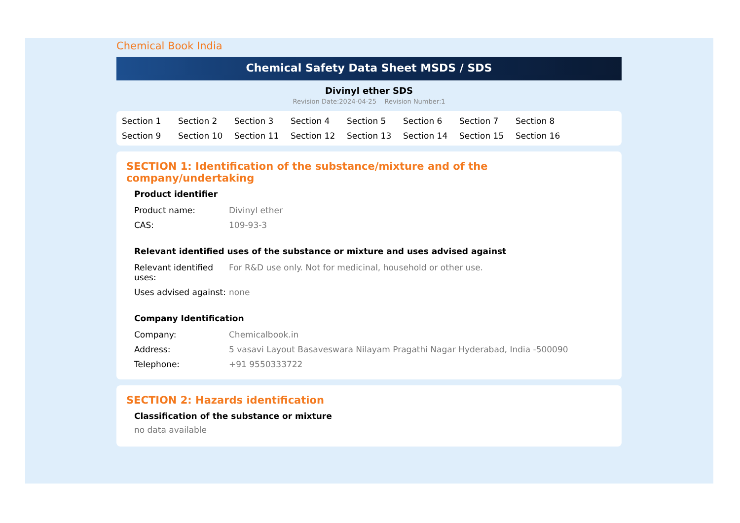Chemical Book India
Chemical Safety Data Sheet MSDS / SDS
Divinyl ether SDS
Revision Date:2024-04-25 Revision Number:1
Section 1 Section 2 Section 3 Section 4 Section 5 Section 6 Section 7 Section 8 Section 9 Section 10 Section 11 Section 12 Section 13 Section 14 Section 15 Section 16
SECTION 1: Identification of the substance/mixture and of the company/undertaking
Product identifier
| Product name: | Divinyl ether |
| CAS: | 109-93-3 |
Relevant identified uses of the substance or mixture and uses advised against
| Relevant identified uses: | For R&D use only. Not for medicinal, household or other use. |
| Uses advised against: | none |
Company Identification
| Company: | Chemicalbook.in |
| Address: | 5 vasavi Layout Basaveswara Nilayam Pragathi Nagar Hyderabad, India -500090 |
| Telephone: | +91 9550333722 |
SECTION 2: Hazards identification
Classification of the substance or mixture
no data available